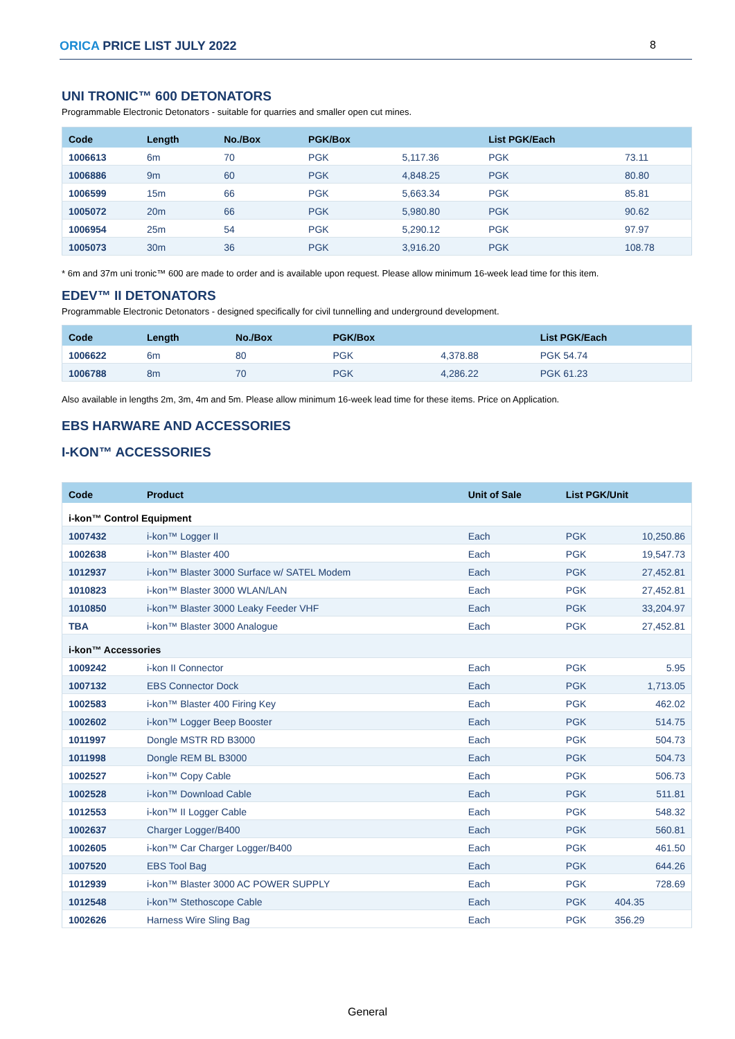ORICA PRICE LIST JULY 2022 8
UNI TRONIC™ 600 DETONATORS
Programmable Electronic Detonators - suitable for quarries and smaller open cut mines.
| Code | Length | No./Box | PGK/Box | | List PGK/Each | |
| --- | --- | --- | --- | --- | --- | --- |
| 1006613 | 6m | 70 | PGK | 5,117.36 | PGK | 73.11 |
| 1006886 | 9m | 60 | PGK | 4,848.25 | PGK | 80.80 |
| 1006599 | 15m | 66 | PGK | 5,663.34 | PGK | 85.81 |
| 1005072 | 20m | 66 | PGK | 5,980.80 | PGK | 90.62 |
| 1006954 | 25m | 54 | PGK | 5,290.12 | PGK | 97.97 |
| 1005073 | 30m | 36 | PGK | 3,916.20 | PGK | 108.78 |
* 6m and 37m uni tronic™ 600 are made to order and is available upon request. Please allow minimum 16-week lead time for this item.
EDEV™ II DETONATORS
Programmable Electronic Detonators - designed specifically for civil tunnelling and underground development.
| Code | Length | No./Box | PGK/Box | | List PGK/Each |
| --- | --- | --- | --- | --- | --- |
| 1006622 | 6m | 80 | PGK | 4,378.88 | PGK 54.74 |
| 1006788 | 8m | 70 | PGK | 4,286.22 | PGK 61.23 |
Also available in lengths 2m, 3m, 4m and 5m. Please allow minimum 16-week lead time for these items. Price on Application.
EBS HARWARE AND ACCESSORIES
I-KON™ ACCESSORIES
| Code | Product | Unit of Sale | List PGK/Unit | |
| --- | --- | --- | --- | --- |
| i-kon™ Control Equipment | | | | |
| 1007432 | i-kon™ Logger II | Each | PGK | 10,250.86 |
| 1002638 | i-kon™ Blaster 400 | Each | PGK | 19,547.73 |
| 1012937 | i-kon™ Blaster 3000 Surface w/ SATEL Modem | Each | PGK | 27,452.81 |
| 1010823 | i-kon™ Blaster 3000 WLAN/LAN | Each | PGK | 27,452.81 |
| 1010850 | i-kon™ Blaster 3000 Leaky Feeder VHF | Each | PGK | 33,204.97 |
| TBA | i-kon™ Blaster 3000 Analogue | Each | PGK | 27,452.81 |
| i-kon™ Accessories | | | | |
| 1009242 | i-kon II Connector | Each | PGK | 5.95 |
| 1007132 | EBS Connector Dock | Each | PGK | 1,713.05 |
| 1002583 | i-kon™ Blaster 400 Firing Key | Each | PGK | 462.02 |
| 1002602 | i-kon™ Logger Beep Booster | Each | PGK | 514.75 |
| 1011997 | Dongle MSTR RD B3000 | Each | PGK | 504.73 |
| 1011998 | Dongle REM BL B3000 | Each | PGK | 504.73 |
| 1002527 | i-kon™ Copy Cable | Each | PGK | 506.73 |
| 1002528 | i-kon™ Download Cable | Each | PGK | 511.81 |
| 1012553 | i-kon™ II Logger Cable | Each | PGK | 548.32 |
| 1002637 | Charger Logger/B400 | Each | PGK | 560.81 |
| 1002605 | i-kon™ Car Charger Logger/B400 | Each | PGK | 461.50 |
| 1007520 | EBS Tool Bag | Each | PGK | 644.26 |
| 1012939 | i-kon™ Blaster 3000 AC POWER SUPPLY | Each | PGK | 728.69 |
| 1012548 | i-kon™ Stethoscope Cable | Each | PGK | 404.35 |
| 1002626 | Harness Wire Sling Bag | Each | PGK | 356.29 |
General